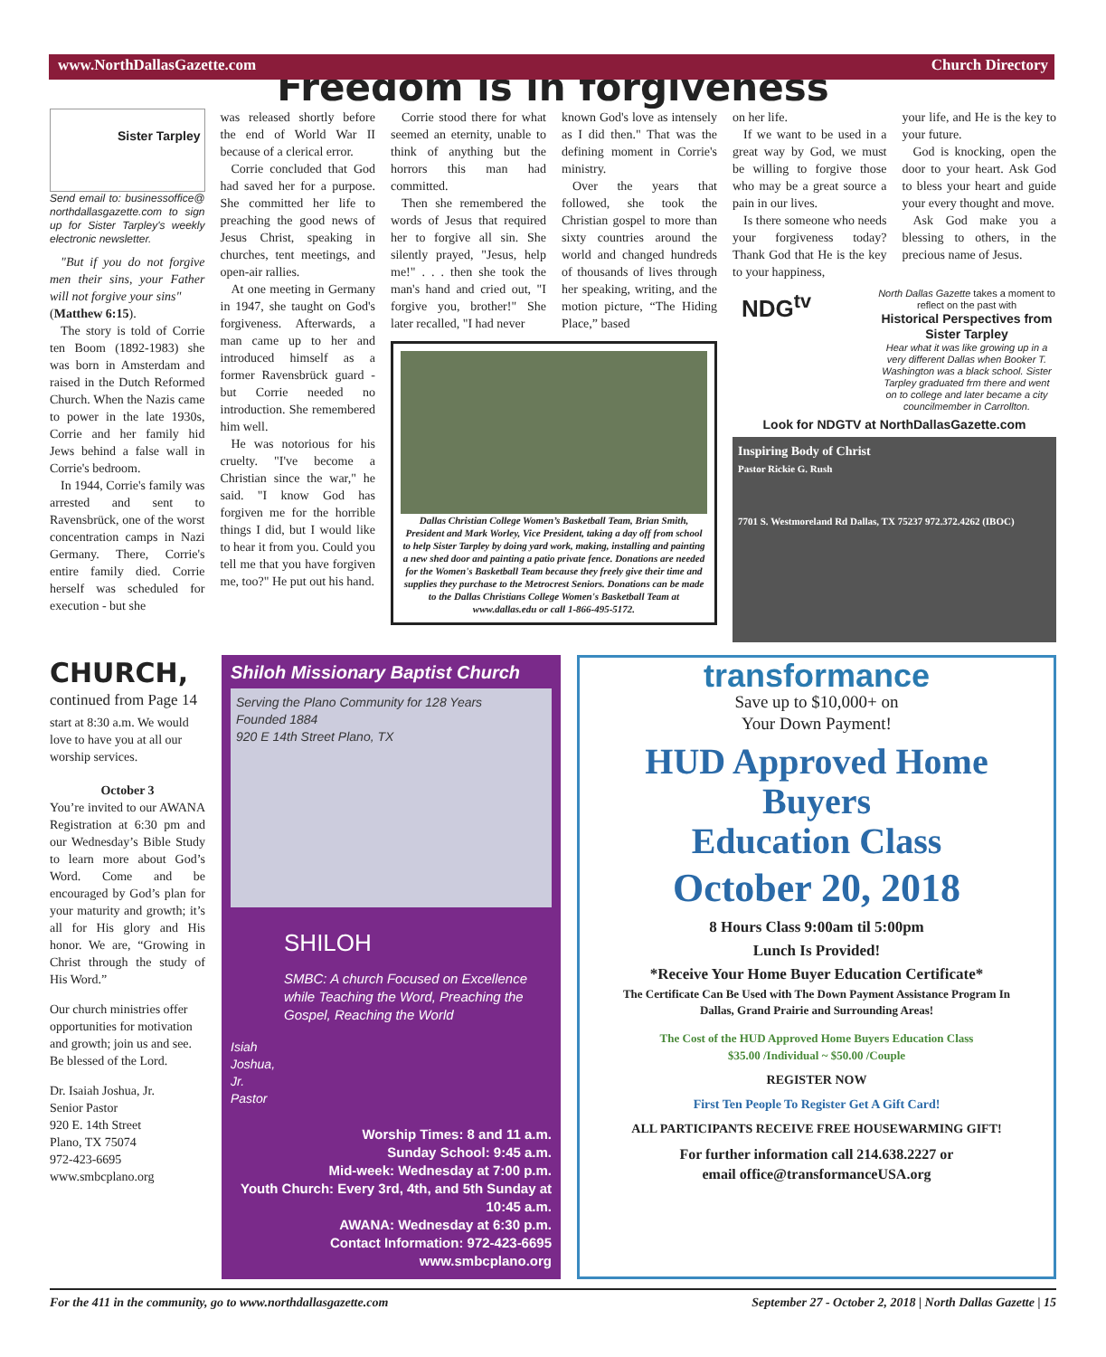www.NorthDallasGazette.com Church Directory
Freedom is in forgiveness
Sister Tarpley
Send email to: businessoffice@ northdallasgazette.com to sign up for Sister Tarpley's weekly electronic newsletter.
"But if you do not forgive men their sins, your Father will not forgive your sins"
(Matthew 6:15).
The story is told of Corrie ten Boom (1892-1983) she was born in Amsterdam and raised in the Dutch Reformed Church. When the Nazis came to power in the late 1930s, Corrie and her family hid Jews behind a false wall in Corrie's bedroom.
In 1944, Corrie's family was arrested and sent to Ravensbrück, one of the worst concentration camps in Nazi Germany. There, Corrie's entire family died. Corrie herself was scheduled for execution - but she
was released shortly before the end of World War II because of a clerical error.
Corrie concluded that God had saved her for a purpose. She committed her life to preaching the good news of Jesus Christ, speaking in churches, tent meetings, and open-air rallies.
At one meeting in Germany in 1947, she taught on God's forgiveness. Afterwards, a man came up to her and introduced himself as a former Ravensbrück guard - but Corrie needed no introduction. She remembered him well.
He was notorious for his cruelty. "I've become a Christian since the war," he said. "I know God has forgiven me for the horrible things I did, but I would like to hear it from you. Could you tell me that you have forgiven me, too?" He put out his hand.
Corrie stood there for what seemed an eternity, unable to think of anything but the horrors this man had committed.
Then she remembered the words of Jesus that required her to forgive all sin. She silently prayed, "Jesus, help me!" . . . then she took the man's hand and cried out, "I forgive you, brother!" She later recalled, "I had never
known God's love as intensely as I did then." That was the defining moment in Corrie's ministry.
Over the years that followed, she took the Christian gospel to more than sixty countries around the world and changed hundreds of thousands of lives through her speaking, writing, and the motion picture, “The Hiding Place,” based
Dallas Christian College Women’s Basketball Team, Brian Smith, President and Mark Worley, Vice President, taking a day off from school to help Sister Tarpley by doing yard work, making, installing and painting a new shed door and painting a patio private fence. Donations are needed for the Women's Basketball Team because they freely give their time and supplies they purchase to the Metrocrest Seniors. Donations can be made to the Dallas Christians College Women's Basketball Team at www.dallas.edu or call 1-866-495-5172.
on her life.
If we want to be used in a great way by God, we must be willing to forgive those who may be a great source a pain in our lives.
Is there someone who needs your forgiveness today? Thank God that He is the key to your happiness,
your life, and He is the key to your future.
God is knocking, open the door to your heart. Ask God to bless your heart and guide your every thought and move.
Ask God make you a blessing to others, in the precious name of Jesus.
NDG<sup>tv</sup> North Dallas Gazette takes a moment to reflect on the past with
Historical Perspectives from Sister Tarpley
Hear what it was like growing up in a very different Dallas when Booker T. Washington was a black school. Sister Tarpley graduated frm there and went on to college and later became a city councilmember in Carrollton.
Look for NDGTV at NorthDallasGazette.com
Inspiring Body of Christ
Pastor Rickie G. Rush
7701 S. Westmoreland Rd Dallas, TX 75237 972.372.4262 (IBOC)
CHURCH,
continued from Page 14
start at 8:30 a.m. We would love to have you at all our worship services.
October 3
You’re invited to our AWANA Registration at 6:30 pm and our Wednesday’s Bible Study to learn more about God’s Word. Come and be encouraged by God’s plan for your maturity and growth; it’s all for His glory and His honor. We are, “Growing in Christ through the study of His Word.”
Our church ministries offer opportunities for motivation and growth; join us and see. Be blessed of the Lord.
Dr. Isaiah Joshua, Jr.
Senior Pastor
920 E. 14th Street
Plano, TX 75074
972-423-6695
www.smbcplano.org
Shiloh Missionary Baptist Church
Serving the Plano Community for 128 Years
Founded 1884
920 E 14th Street Plano, TX
Isiah Joshua, Jr. Pastor
SHILOH
SMBC: A church Focused on Excellence while Teaching the Word, Preaching the Gospel, Reaching the World
Worship Times: 8 and 11 a.m.
Sunday School: 9:45 a.m.
Mid-week: Wednesday at 7:00 p.m.
Youth Church: Every 3rd, 4th, and 5th Sunday at 10:45 a.m.
AWANA: Wednesday at 6:30 p.m.
Contact Information: 972-423-6695
www.smbcplano.org
transformance
Save up to $10,000+ on
Your Down Payment!
HUD Approved Home Buyers
Education Class
October 20, 2018
8 Hours Class 9:00am til 5:00pm
Lunch Is Provided!
*Receive Your Home Buyer Education Certificate*
The Certificate Can Be Used with The Down Payment Assistance Program In
Dallas, Grand Prairie and Surrounding Areas!
The Cost of the HUD Approved Home Buyers Education Class
$35.00 /Individual ~ $50.00 /Couple
REGISTER NOW
First Ten People To Register Get A Gift Card!
ALL PARTICIPANTS RECEIVE FREE HOUSEWARMING GIFT!
For further information call 214.638.2227 or
email office@transformanceUSA.org
For the 411 in the community, go to www.northdallasgazette.com September 27 - October 2, 2018 | North Dallas Gazette | 15